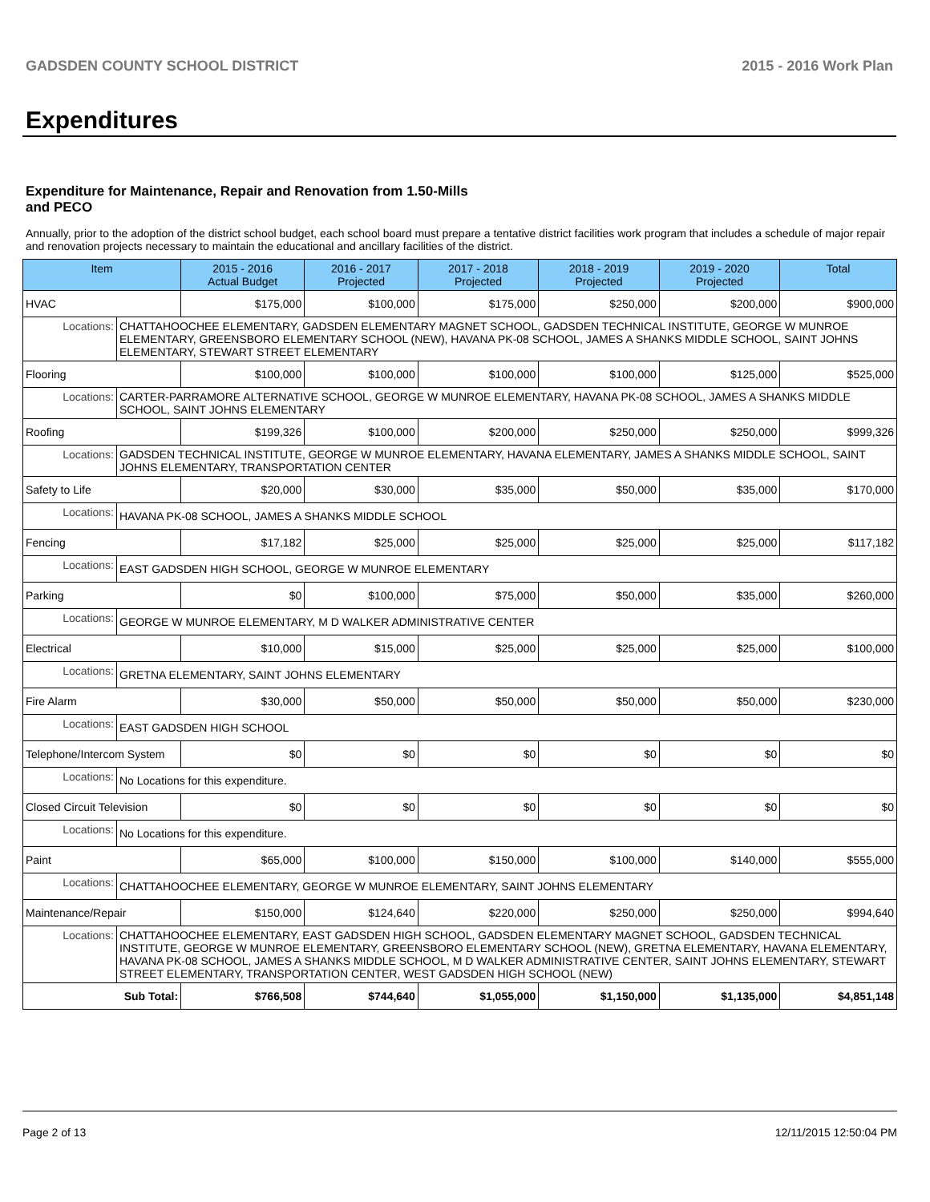GADSDEN COUNTY SCHOOL DISTRICT 2015 - 2016 Work Plan
Expenditures
Expenditure for Maintenance, Repair and Renovation from 1.50-Mills and PECO
Annually, prior to the adoption of the district school budget, each school board must prepare a tentative district facilities work program that includes a schedule of major repair and renovation projects necessary to maintain the educational and ancillary facilities of the district.
| Item | | 2015 - 2016 Actual Budget | 2016 - 2017 Projected | 2017 - 2018 Projected | 2018 - 2019 Projected | 2019 - 2020 Projected | Total |
| --- | --- | --- | --- | --- | --- | --- | --- |
| HVAC | | $175,000 | $100,000 | $175,000 | $250,000 | $200,000 | $900,000 |
| Locations: | CHATTAHOOCHEE ELEMENTARY, GADSDEN ELEMENTARY MAGNET SCHOOL, GADSDEN TECHNICAL INSTITUTE, GEORGE W MUNROE ELEMENTARY, GREENSBORO ELEMENTARY SCHOOL (NEW), HAVANA PK-08 SCHOOL, JAMES A SHANKS MIDDLE SCHOOL, SAINT JOHNS ELEMENTARY, STEWART STREET ELEMENTARY | | | | | | |
| Flooring | | $100,000 | $100,000 | $100,000 | $100,000 | $125,000 | $525,000 |
| Locations: | CARTER-PARRAMORE ALTERNATIVE SCHOOL, GEORGE W MUNROE ELEMENTARY, HAVANA PK-08 SCHOOL, JAMES A SHANKS MIDDLE SCHOOL, SAINT JOHNS ELEMENTARY | | | | | | |
| Roofing | | $199,326 | $100,000 | $200,000 | $250,000 | $250,000 | $999,326 |
| Locations: | GADSDEN TECHNICAL INSTITUTE, GEORGE W MUNROE ELEMENTARY, HAVANA ELEMENTARY, JAMES A SHANKS MIDDLE SCHOOL, SAINT JOHNS ELEMENTARY, TRANSPORTATION CENTER | | | | | | |
| Safety to Life | | $20,000 | $30,000 | $35,000 | $50,000 | $35,000 | $170,000 |
| Locations: | HAVANA PK-08 SCHOOL, JAMES A SHANKS MIDDLE SCHOOL | | | | | | |
| Fencing | | $17,182 | $25,000 | $25,000 | $25,000 | $25,000 | $117,182 |
| Locations: | EAST GADSDEN HIGH SCHOOL, GEORGE W MUNROE ELEMENTARY | | | | | | |
| Parking | | $0 | $100,000 | $75,000 | $50,000 | $35,000 | $260,000 |
| Locations: | GEORGE W MUNROE ELEMENTARY, M D WALKER ADMINISTRATIVE CENTER | | | | | | |
| Electrical | | $10,000 | $15,000 | $25,000 | $25,000 | $25,000 | $100,000 |
| Locations: | GRETNA ELEMENTARY, SAINT JOHNS ELEMENTARY | | | | | | |
| Fire Alarm | | $30,000 | $50,000 | $50,000 | $50,000 | $50,000 | $230,000 |
| Locations: | EAST GADSDEN HIGH SCHOOL | | | | | | |
| Telephone/Intercom System | | $0 | $0 | $0 | $0 | $0 | $0 |
| Locations: | No Locations for this expenditure. | | | | | | |
| Closed Circuit Television | | $0 | $0 | $0 | $0 | $0 | $0 |
| Locations: | No Locations for this expenditure. | | | | | | |
| Paint | | $65,000 | $100,000 | $150,000 | $100,000 | $140,000 | $555,000 |
| Locations: | CHATTAHOOCHEE ELEMENTARY, GEORGE W MUNROE ELEMENTARY, SAINT JOHNS ELEMENTARY | | | | | | |
| Maintenance/Repair | | $150,000 | $124,640 | $220,000 | $250,000 | $250,000 | $994,640 |
| Locations: | CHATTAHOOCHEE ELEMENTARY, EAST GADSDEN HIGH SCHOOL, GADSDEN ELEMENTARY MAGNET SCHOOL, GADSDEN TECHNICAL INSTITUTE, GEORGE W MUNROE ELEMENTARY, GREENSBORO ELEMENTARY SCHOOL (NEW), GRETNA ELEMENTARY, HAVANA ELEMENTARY, HAVANA PK-08 SCHOOL, JAMES A SHANKS MIDDLE SCHOOL, M D WALKER ADMINISTRATIVE CENTER, SAINT JOHNS ELEMENTARY, STEWART STREET ELEMENTARY, TRANSPORTATION CENTER, WEST GADSDEN HIGH SCHOOL (NEW) | | | | | | |
| Sub Total: | | $766,508 | $744,640 | $1,055,000 | $1,150,000 | $1,135,000 | $4,851,148 |
Page 2 of 13 12/11/2015 12:50:04 PM